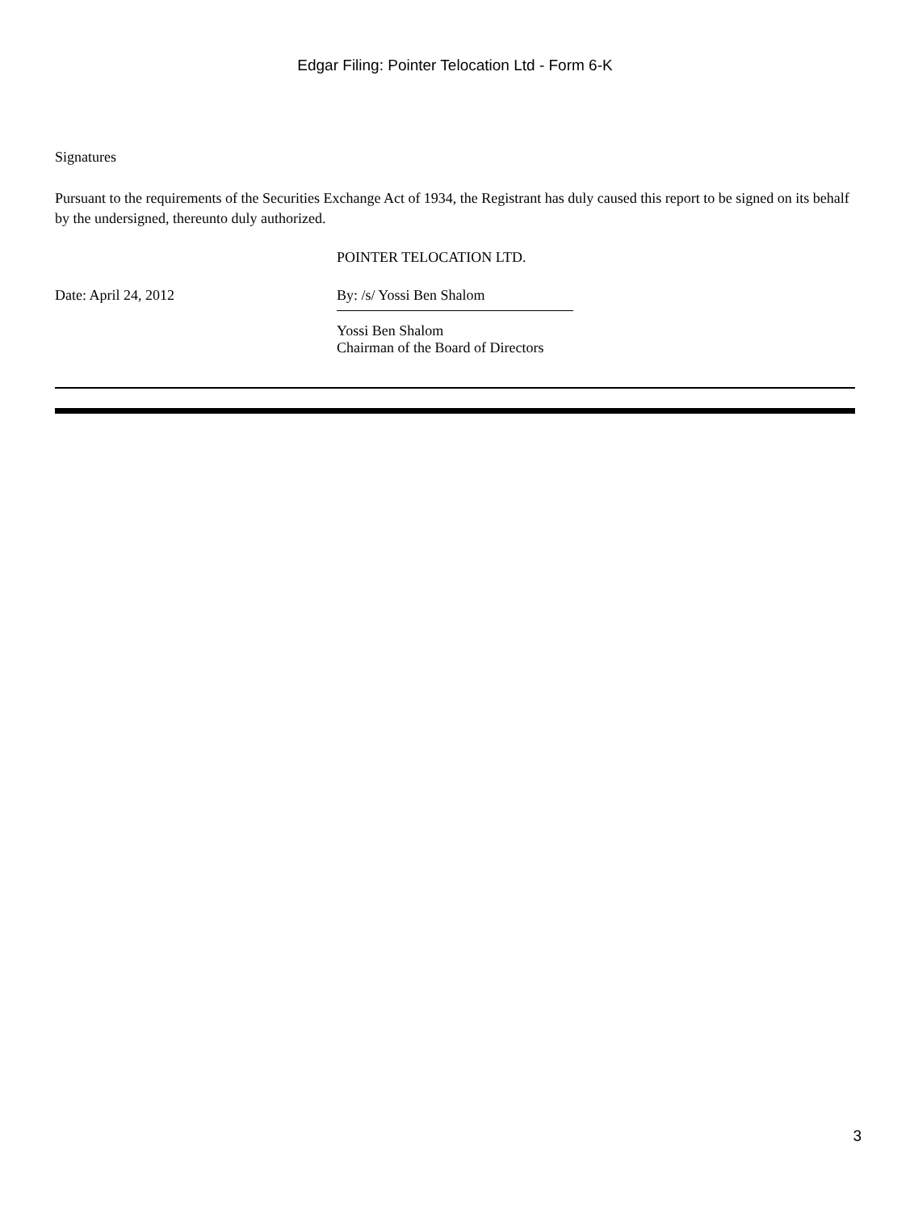Edgar Filing: Pointer Telocation Ltd - Form 6-K
Signatures
Pursuant to the requirements of the Securities Exchange Act of 1934, the Registrant has duly caused this report to be signed on its behalf by the undersigned, thereunto duly authorized.
POINTER TELOCATION LTD.
Date: April 24, 2012 By: /s/ Yossi Ben Shalom
Yossi Ben Shalom
Chairman of the Board of Directors
3